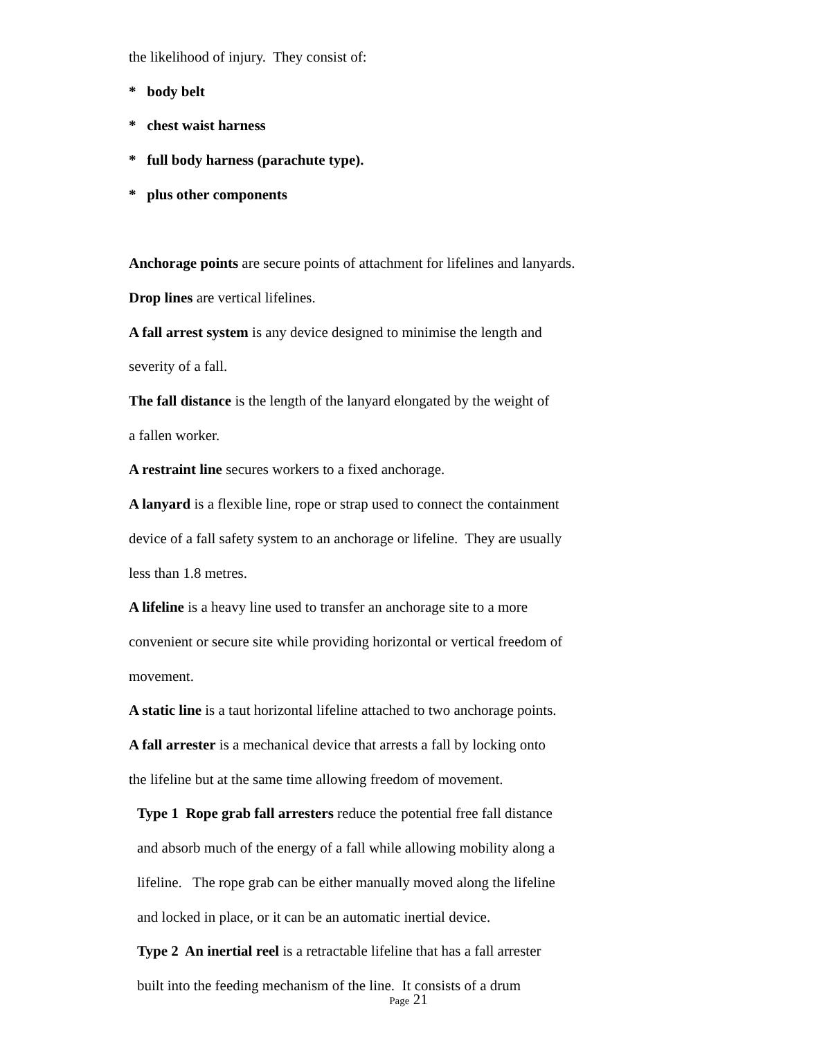the likelihood of injury. They consist of:
* body belt
* chest waist harness
* full body harness (parachute type).
* plus other components
Anchorage points are secure points of attachment for lifelines and lanyards.
Drop lines are vertical lifelines.
A fall arrest system is any device designed to minimise the length and
severity of a fall.
The fall distance is the length of the lanyard elongated by the weight of
a fallen worker.
A restraint line secures workers to a fixed anchorage.
A lanyard is a flexible line, rope or strap used to connect the containment
device of a fall safety system to an anchorage or lifeline. They are usually
less than 1.8 metres.
A lifeline is a heavy line used to transfer an anchorage site to a more
convenient or secure site while providing horizontal or vertical freedom of
movement.
A static line is a taut horizontal lifeline attached to two anchorage points.
A fall arrester is a mechanical device that arrests a fall by locking onto
the lifeline but at the same time allowing freedom of movement.
Type 1 Rope grab fall arresters reduce the potential free fall distance
and absorb much of the energy of a fall while allowing mobility along a
lifeline. The rope grab can be either manually moved along the lifeline
and locked in place, or it can be an automatic inertial device.
Type 2 An inertial reel is a retractable lifeline that has a fall arrester
built into the feeding mechanism of the line. It consists of a drum
Page 21